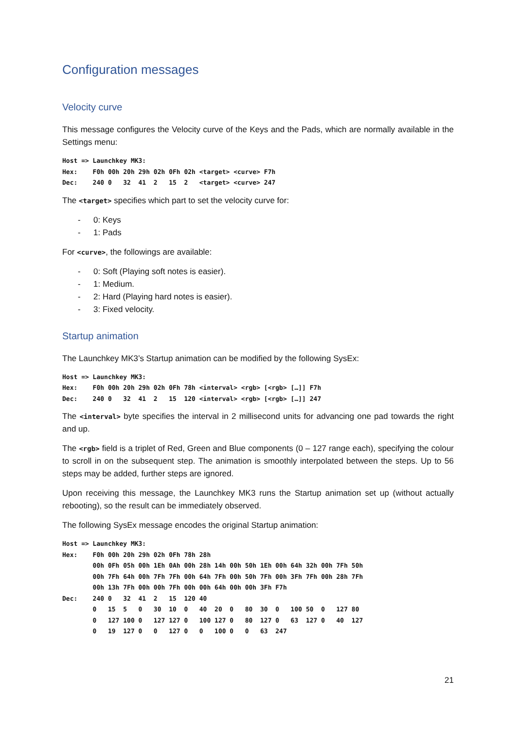Configuration messages
Velocity curve
This message configures the Velocity curve of the Keys and the Pads, which are normally available in the Settings menu:
Host => Launchkey MK3:
Hex:    F0h 00h 20h 29h 02h 0Fh 02h <target> <curve> F7h
Dec:    240 0   32  41  2   15  2   <target> <curve> 247
The <target> specifies which part to set the velocity curve for:
- 0: Keys
- 1: Pads
For <curve>, the followings are available:
- 0: Soft (Playing soft notes is easier).
- 1: Medium.
- 2: Hard (Playing hard notes is easier).
- 3: Fixed velocity.
Startup animation
The Launchkey MK3’s Startup animation can be modified by the following SysEx:
Host => Launchkey MK3:
Hex:    F0h 00h 20h 29h 02h 0Fh 78h <interval> <rgb> [<rgb> […]] F7h
Dec:    240 0   32  41  2   15  120 <interval> <rgb> [<rgb> […]] 247
The <interval> byte specifies the interval in 2 millisecond units for advancing one pad towards the right and up.
The <rgb> field is a triplet of Red, Green and Blue components (0 – 127 range each), specifying the colour to scroll in on the subsequent step. The animation is smoothly interpolated between the steps. Up to 56 steps may be added, further steps are ignored.
Upon receiving this message, the Launchkey MK3 runs the Startup animation set up (without actually rebooting), so the result can be immediately observed.
The following SysEx message encodes the original Startup animation:
Host => Launchkey MK3:
Hex:    F0h 00h 20h 29h 02h 0Fh 78h 28h
        00h 0Fh 05h 00h 1Eh 0Ah 00h 28h 14h 00h 50h 1Eh 00h 64h 32h 00h 7Fh 50h
        00h 7Fh 64h 00h 7Fh 7Fh 00h 64h 7Fh 00h 50h 7Fh 00h 3Fh 7Fh 00h 28h 7Fh
        00h 13h 7Fh 00h 00h 7Fh 00h 00h 64h 00h 00h 3Fh F7h
Dec:    240 0   32  41  2   15  120 40
        0   15  5   0   30  10  0   40  20  0   80  30  0   100 50  0   127 80
        0   127 100 0   127 127 0   100 127 0   80  127 0   63  127 0   40  127
        0   19  127 0   0   127 0   0   100 0   0   63  247
21